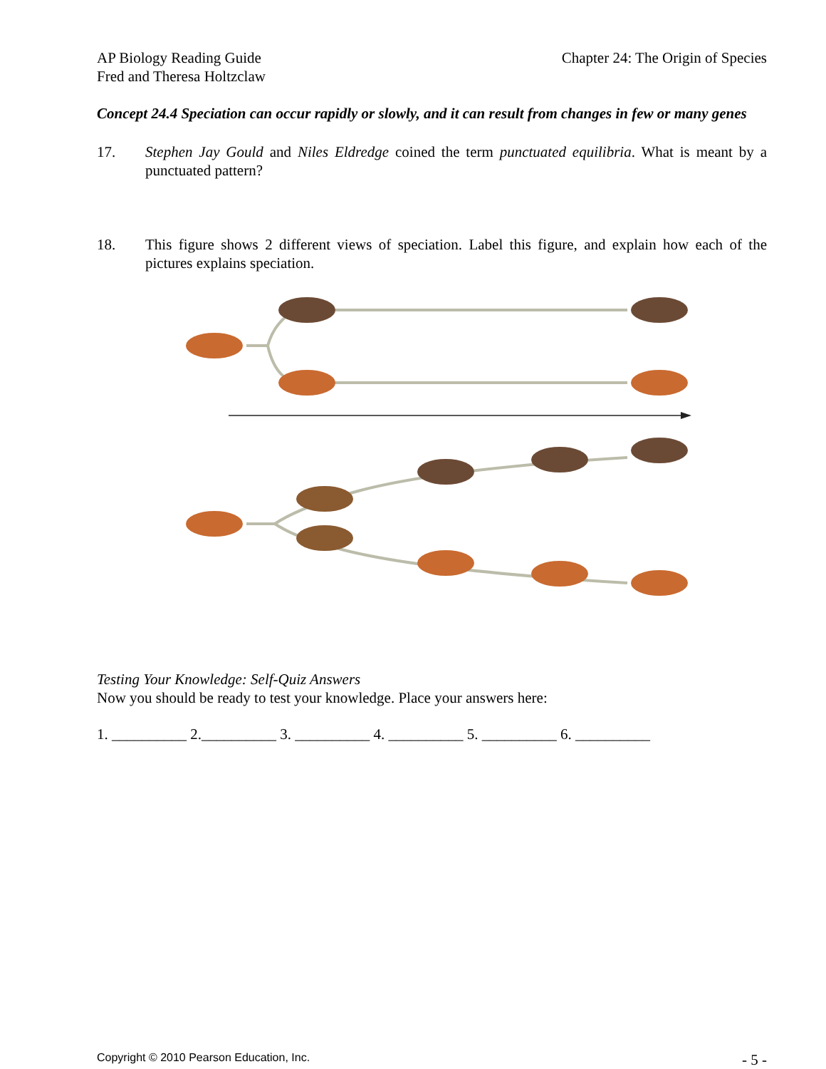AP Biology Reading Guide
Fred and Theresa Holtzclaw
Chapter 24: The Origin of Species
Concept 24.4 Speciation can occur rapidly or slowly, and it can result from changes in few or many genes
17. Stephen Jay Gould and Niles Eldredge coined the term punctuated equilibria. What is meant by a punctuated pattern?
18. This figure shows 2 different views of speciation. Label this figure, and explain how each of the pictures explains speciation.
Testing Your Knowledge: Self-Quiz Answers
Now you should be ready to test your knowledge. Place your answers here:
1. __________ 2.__________ 3. __________ 4. __________ 5. __________ 6. __________
Copyright © 2010 Pearson Education, Inc. - 5 -